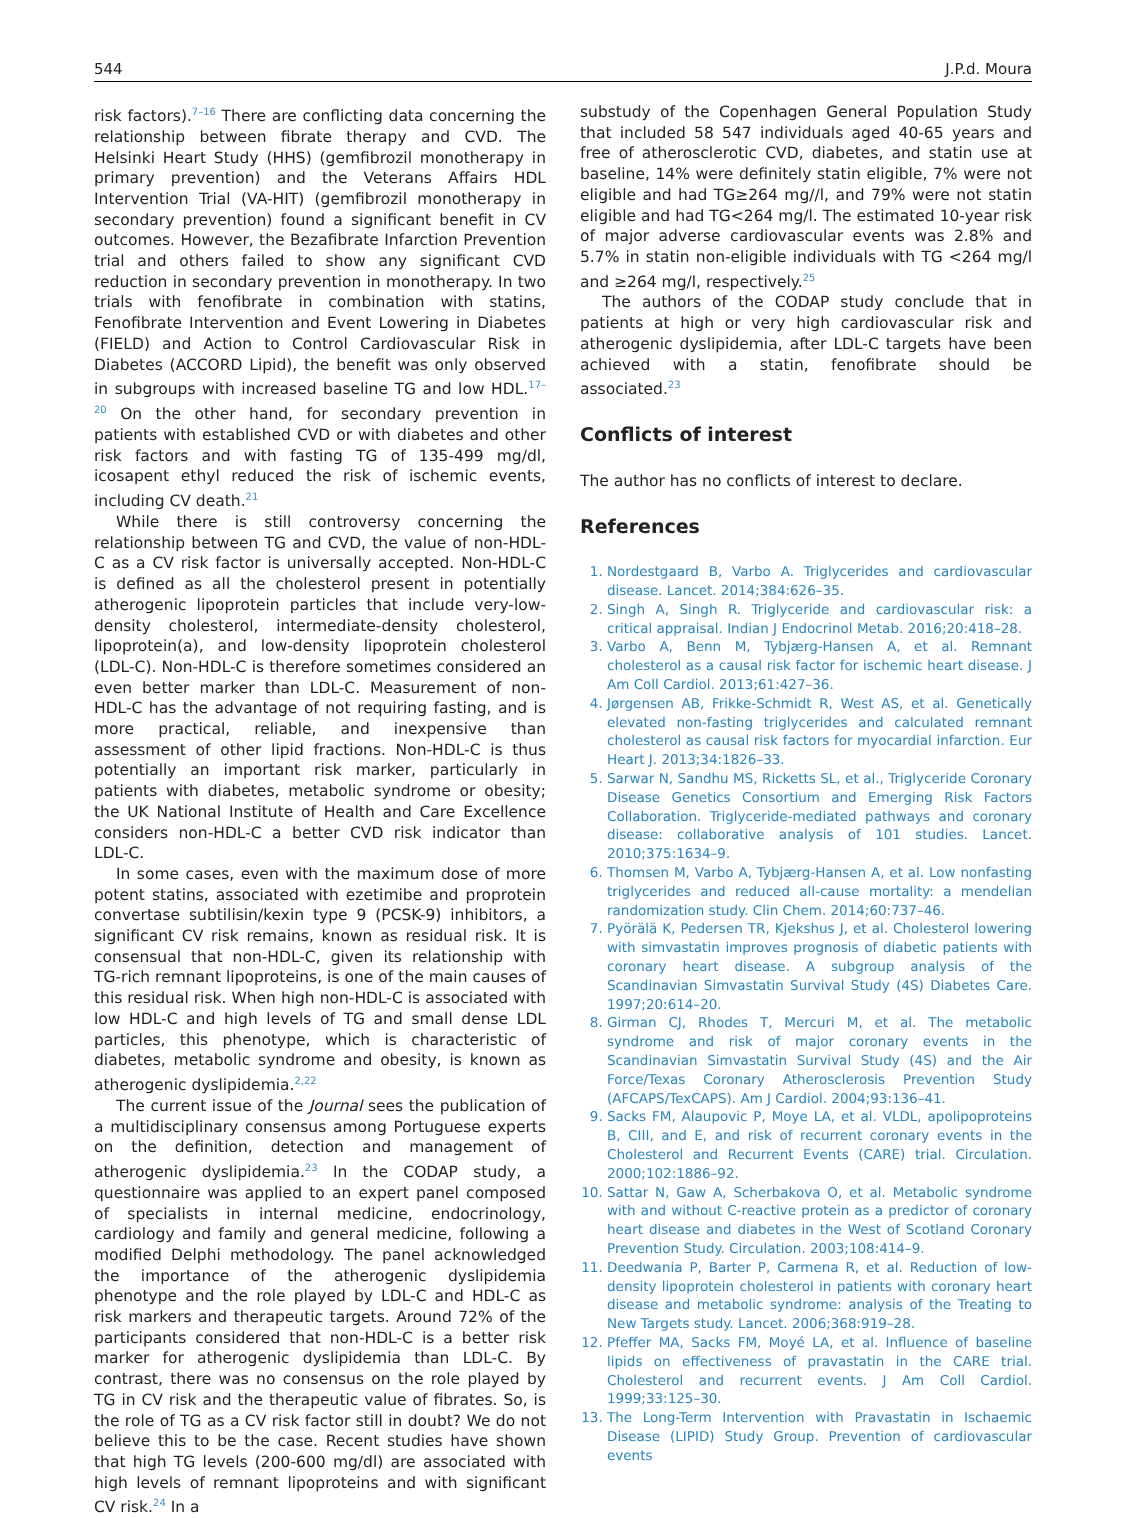544 J.P.d. Moura
risk factors).<sup>7–16</sup> There are conflicting data concerning the relationship between fibrate therapy and CVD. The Helsinki Heart Study (HHS) (gemfibrozil monotherapy in primary prevention) and the Veterans Affairs HDL Intervention Trial (VA-HIT) (gemfibrozil monotherapy in secondary prevention) found a significant benefit in CV outcomes. However, the Bezafibrate Infarction Prevention trial and others failed to show any significant CVD reduction in secondary prevention in monotherapy. In two trials with fenofibrate in combination with statins, Fenofibrate Intervention and Event Lowering in Diabetes (FIELD) and Action to Control Cardiovascular Risk in Diabetes (ACCORD Lipid), the benefit was only observed in subgroups with increased baseline TG and low HDL.<sup>17–20</sup> On the other hand, for secondary prevention in patients with established CVD or with diabetes and other risk factors and with fasting TG of 135-499 mg/dl, icosapent ethyl reduced the risk of ischemic events, including CV death.<sup>21</sup>
While there is still controversy concerning the relationship between TG and CVD, the value of non-HDL-C as a CV risk factor is universally accepted. Non-HDL-C is defined as all the cholesterol present in potentially atherogenic lipoprotein particles that include very-low-density cholesterol, intermediate-density cholesterol, lipoprotein(a), and low-density lipoprotein cholesterol (LDL-C). Non-HDL-C is therefore sometimes considered an even better marker than LDL-C. Measurement of non-HDL-C has the advantage of not requiring fasting, and is more practical, reliable, and inexpensive than assessment of other lipid fractions. Non-HDL-C is thus potentially an important risk marker, particularly in patients with diabetes, metabolic syndrome or obesity; the UK National Institute of Health and Care Excellence considers non-HDL-C a better CVD risk indicator than LDL-C.
In some cases, even with the maximum dose of more potent statins, associated with ezetimibe and proprotein convertase subtilisin/kexin type 9 (PCSK-9) inhibitors, a significant CV risk remains, known as residual risk. It is consensual that non-HDL-C, given its relationship with TG-rich remnant lipoproteins, is one of the main causes of this residual risk. When high non-HDL-C is associated with low HDL-C and high levels of TG and small dense LDL particles, this phenotype, which is characteristic of diabetes, metabolic syndrome and obesity, is known as atherogenic dyslipidemia.<sup>2,22</sup>
The current issue of the Journal sees the publication of a multidisciplinary consensus among Portuguese experts on the definition, detection and management of atherogenic dyslipidemia.<sup>23</sup> In the CODAP study, a questionnaire was applied to an expert panel composed of specialists in internal medicine, endocrinology, cardiology and family and general medicine, following a modified Delphi methodology. The panel acknowledged the importance of the atherogenic dyslipidemia phenotype and the role played by LDL-C and HDL-C as risk markers and therapeutic targets. Around 72% of the participants considered that non-HDL-C is a better risk marker for atherogenic dyslipidemia than LDL-C. By contrast, there was no consensus on the role played by TG in CV risk and the therapeutic value of fibrates. So, is the role of TG as a CV risk factor still in doubt? We do not believe this to be the case. Recent studies have shown that high TG levels (200-600 mg/dl) are associated with high levels of remnant lipoproteins and with significant CV risk.<sup>24</sup> In a
substudy of the Copenhagen General Population Study that included 58 547 individuals aged 40-65 years and free of atherosclerotic CVD, diabetes, and statin use at baseline, 14% were definitely statin eligible, 7% were not eligible and had TG≥264 mg//l, and 79% were not statin eligible and had TG<264 mg/l. The estimated 10-year risk of major adverse cardiovascular events was 2.8% and 5.7% in statin non-eligible individuals with TG <264 mg/l and ≥264 mg/l, respectively.<sup>25</sup>
The authors of the CODAP study conclude that in patients at high or very high cardiovascular risk and atherogenic dyslipidemia, after LDL-C targets have been achieved with a statin, fenofibrate should be associated.<sup>23</sup>
Conflicts of interest
The author has no conflicts of interest to declare.
References
1. Nordestgaard B, Varbo A. Triglycerides and cardiovascular disease. Lancet. 2014;384:626–35.
2. Singh A, Singh R. Triglyceride and cardiovascular risk: a critical appraisal. Indian J Endocrinol Metab. 2016;20:418–28.
3. Varbo A, Benn M, Tybjærg-Hansen A, et al. Remnant cholesterol as a causal risk factor for ischemic heart disease. J Am Coll Cardiol. 2013;61:427–36.
4. Jørgensen AB, Frikke-Schmidt R, West AS, et al. Genetically elevated non-fasting triglycerides and calculated remnant cholesterol as causal risk factors for myocardial infarction. Eur Heart J. 2013;34:1826–33.
5. Sarwar N, Sandhu MS, Ricketts SL, et al., Triglyceride Coronary Disease Genetics Consortium and Emerging Risk Factors Collaboration. Triglyceride-mediated pathways and coronary disease: collaborative analysis of 101 studies. Lancet. 2010;375:1634–9.
6. Thomsen M, Varbo A, Tybjærg-Hansen A, et al. Low nonfasting triglycerides and reduced all-cause mortality: a mendelian randomization study. Clin Chem. 2014;60:737–46.
7. Pyörälä K, Pedersen TR, Kjekshus J, et al. Cholesterol lowering with simvastatin improves prognosis of diabetic patients with coronary heart disease. A subgroup analysis of the Scandinavian Simvastatin Survival Study (4S) Diabetes Care. 1997;20:614–20.
8. Girman CJ, Rhodes T, Mercuri M, et al. The metabolic syndrome and risk of major coronary events in the Scandinavian Simvastatin Survival Study (4S) and the Air Force/Texas Coronary Atherosclerosis Prevention Study (AFCAPS/TexCAPS). Am J Cardiol. 2004;93:136–41.
9. Sacks FM, Alaupovic P, Moye LA, et al. VLDL, apolipoproteins B, CIII, and E, and risk of recurrent coronary events in the Cholesterol and Recurrent Events (CARE) trial. Circulation. 2000;102:1886–92.
10. Sattar N, Gaw A, Scherbakova O, et al. Metabolic syndrome with and without C-reactive protein as a predictor of coronary heart disease and diabetes in the West of Scotland Coronary Prevention Study. Circulation. 2003;108:414–9.
11. Deedwania P, Barter P, Carmena R, et al. Reduction of low-density lipoprotein cholesterol in patients with coronary heart disease and metabolic syndrome: analysis of the Treating to New Targets study. Lancet. 2006;368:919–28.
12. Pfeffer MA, Sacks FM, Moyé LA, et al. Influence of baseline lipids on effectiveness of pravastatin in the CARE trial. Cholesterol and recurrent events. J Am Coll Cardiol. 1999;33:125–30.
13. The Long-Term Intervention with Pravastatin in Ischaemic Disease (LIPID) Study Group. Prevention of cardiovascular events